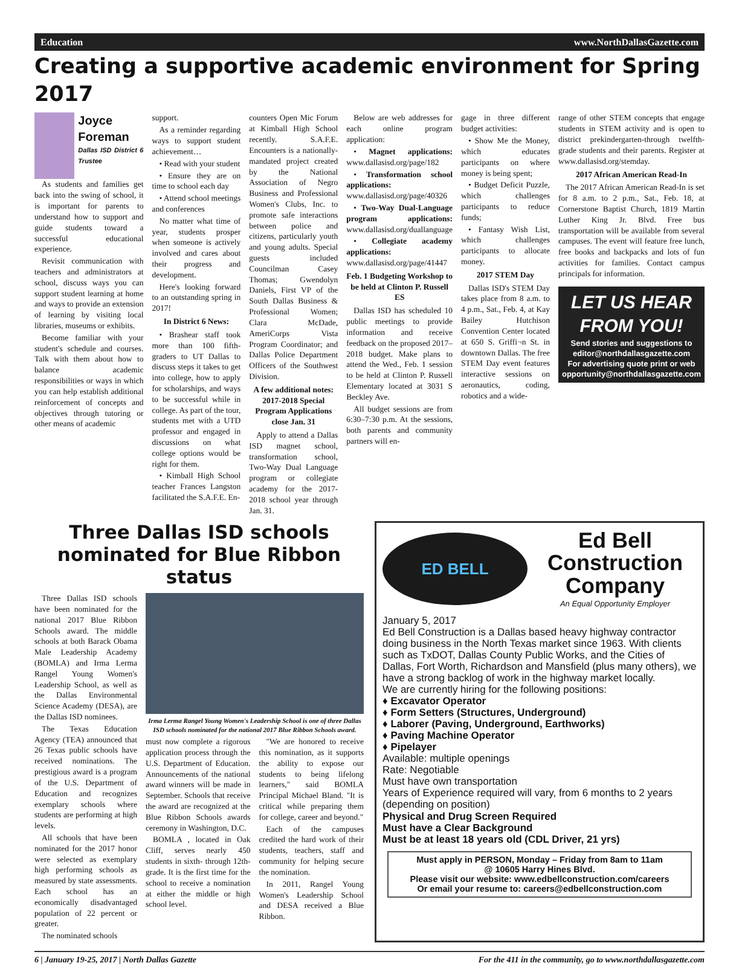Education www.NorthDallasGazette.com
Creating a supportive academic environment for Spring 2017
Joyce Foreman
Dallas ISD District 6 Trustee
As students and families get back into the swing of school, it is important for parents to understand how to support and guide students toward a successful educational experience.
Revisit communication with teachers and administrators at school, discuss ways you can support student learning at home and ways to provide an extension of learning by visiting local libraries, museums or exhibits.
Become familiar with your student's schedule and courses. Talk with them about how to balance academic responsibilities or ways in which you can help establish additional reinforcement of concepts and objectives through tutoring or other means of academic
support.
As a reminder regarding ways to support student achievement…
• Read with your student
• Ensure they are on time to school each day
• Attend school meetings and conferences
No matter what time of year, students prosper when someone is actively involved and cares about their progress and development.
Here's looking forward to an outstanding spring in 2017!
In District 6 News:
• Brashear staff took more than 100 fifth-graders to UT Dallas to discuss steps it takes to get into college, how to apply for scholarships, and ways to be successful while in college. As part of the tour, students met with a UTD professor and engaged in discussions on what college options would be right for them.
• Kimball High School teacher Frances Langston facilitated the S.A.F.E. En-
counters Open Mic Forum at Kimball High School recently. S.A.F.E. Encounters is a nationally-mandated project created by the National Association of Negro Business and Professional Women's Clubs, Inc. to promote safe interactions between police and citizens, particularly youth and young adults. Special guests included Councilman Casey Thomas; Gwendolyn Daniels, First VP of the South Dallas Business & Professional Women; Clara McDade, AmeriCorps Vista Program Coordinator; and Dallas Police Department Officers of the Southwest Division.
A few additional notes: 2017-2018 Special Program Applications close Jan. 31
Apply to attend a Dallas ISD magnet school, transformation school, Two-Way Dual Language program or collegiate academy for the 2017-2018 school year through Jan. 31.
Below are web addresses for each online program application:
• Magnet applications: www.dallasisd.org/page/182
• Transformation school applications: www.dallasisd.org/page/40326
• Two-Way Dual-Language program applications: www.dallasisd.org/duallanguage
• Collegiate academy applications: www.dallasisd.org/page/41447
Feb. 1 Budgeting Workshop to be held at Clinton P. Russell ES
Dallas ISD has scheduled 10 public meetings to provide information and receive feedback on the proposed 2017–2018 budget. Make plans to attend the Wed., Feb. 1 session to be held at Clinton P. Russell Elementary located at 3031 S Beckley Ave.
All budget sessions are from 6:30–7:30 p.m. At the sessions, both parents and community partners will en-
gage in three different budget activities:
• Show Me the Money, which educates participants on where money is being spent;
• Budget Deficit Puzzle, which challenges participants to reduce funds;
• Fantasy Wish List, which challenges participants to allocate money.
2017 STEM Day
Dallas ISD's STEM Day takes place from 8 a.m. to 4 p.m., Sat., Feb. 4, at Kay Bailey Hutchison Convention Center located at 650 S. Griffi¬n St. in downtown Dallas. The free STEM Day event features interactive sessions on aeronautics, coding, robotics and a wide-
range of other STEM concepts that engage students in STEM activity and is open to district prekindergarten-through twelfth-grade students and their parents. Register at www.dallasisd.org/stemday.
2017 African American Read-In
The 2017 African American Read-In is set for 8 a.m. to 2 p.m., Sat., Feb. 18, at Cornerstone Baptist Church, 1819 Martin Luther King Jr. Blvd. Free bus transportation will be available from several campuses. The event will feature free lunch, free books and backpacks and lots of fun activities for families. Contact campus principals for information.
LET US HEAR FROM YOU!
Send stories and suggestions to editor@northdallasgazette.com
For advertising quote print or web opportunity@northdallasgazette.com
Three Dallas ISD schools nominated for Blue Ribbon status
Three Dallas ISD schools have been nominated for the national 2017 Blue Ribbon Schools award. The middle schools at both Barack Obama Male Leadership Academy (BOMLA) and Irma Lerma Rangel Young Women's Leadership School, as well as the Dallas Environmental Science Academy (DESA), are the Dallas ISD nominees.
The Texas Education Agency (TEA) announced that 26 Texas public schools have received nominations. The prestigious award is a program of the U.S. Department of Education and recognizes exemplary schools where students are performing at high levels.
All schools that have been nominated for the 2017 honor were selected as exemplary high performing schools as measured by state assessments. Each school has an economically disadvantaged population of 22 percent or greater.
The nominated schools
Irma Lerma Rangel Young Women's Leadership School is one of three Dallas ISD schools nominated for the national 2017 Blue Ribbon Schools award.
must now complete a rigorous application process through the U.S. Department of Education. Announcements of the national award winners will be made in September. Schools that receive the award are recognized at the Blue Ribbon Schools awards ceremony in Washington, D.C.
BOMLA , located in Oak Cliff, serves nearly 450 students in sixth- through 12th-grade. It is the first time for the school to receive a nomination at either the middle or high school level.
"We are honored to receive this nomination, as it supports the ability to expose our students to being lifelong learners," said BOMLA Principal Michael Bland. "It is critical while preparing them for college, career and beyond."
Each of the campuses credited the hard work of their students, teachers, staff and community for helping secure the nomination.
In 2011, Rangel Young Women's Leadership School and DESA received a Blue Ribbon.
ED BELL
Ed Bell Construction Company
An Equal Opportunity Employer
January 5, 2017
Ed Bell Construction is a Dallas based heavy highway contractor doing business in the North Texas market since 1963. With clients such as TxDOT, Dallas County Public Works, and the Cities of Dallas, Fort Worth, Richardson and Mansfield (plus many others), we have a strong backlog of work in the highway market locally.
We are currently hiring for the following positions:
♦ Excavator Operator
♦ Form Setters (Structures, Underground)
♦ Laborer (Paving, Underground, Earthworks)
♦ Paving Machine Operator
♦ Pipelayer
Available: multiple openings
Rate: Negotiable
Must have own transportation
Years of Experience required will vary, from 6 months to 2 years (depending on position)
Physical and Drug Screen Required
Must have a Clear Background
Must be at least 18 years old (CDL Driver, 21 yrs)
Must apply in PERSON, Monday – Friday from 8am to 11am
@ 10605 Harry Hines Blvd.
Please visit our website: www.edbellconstruction.com/careers
Or email your resume to: careers@edbellconstruction.com
6 | January 19-25, 2017 | North Dallas Gazette For the 411 in the community, go to www.northdallasgazette.com